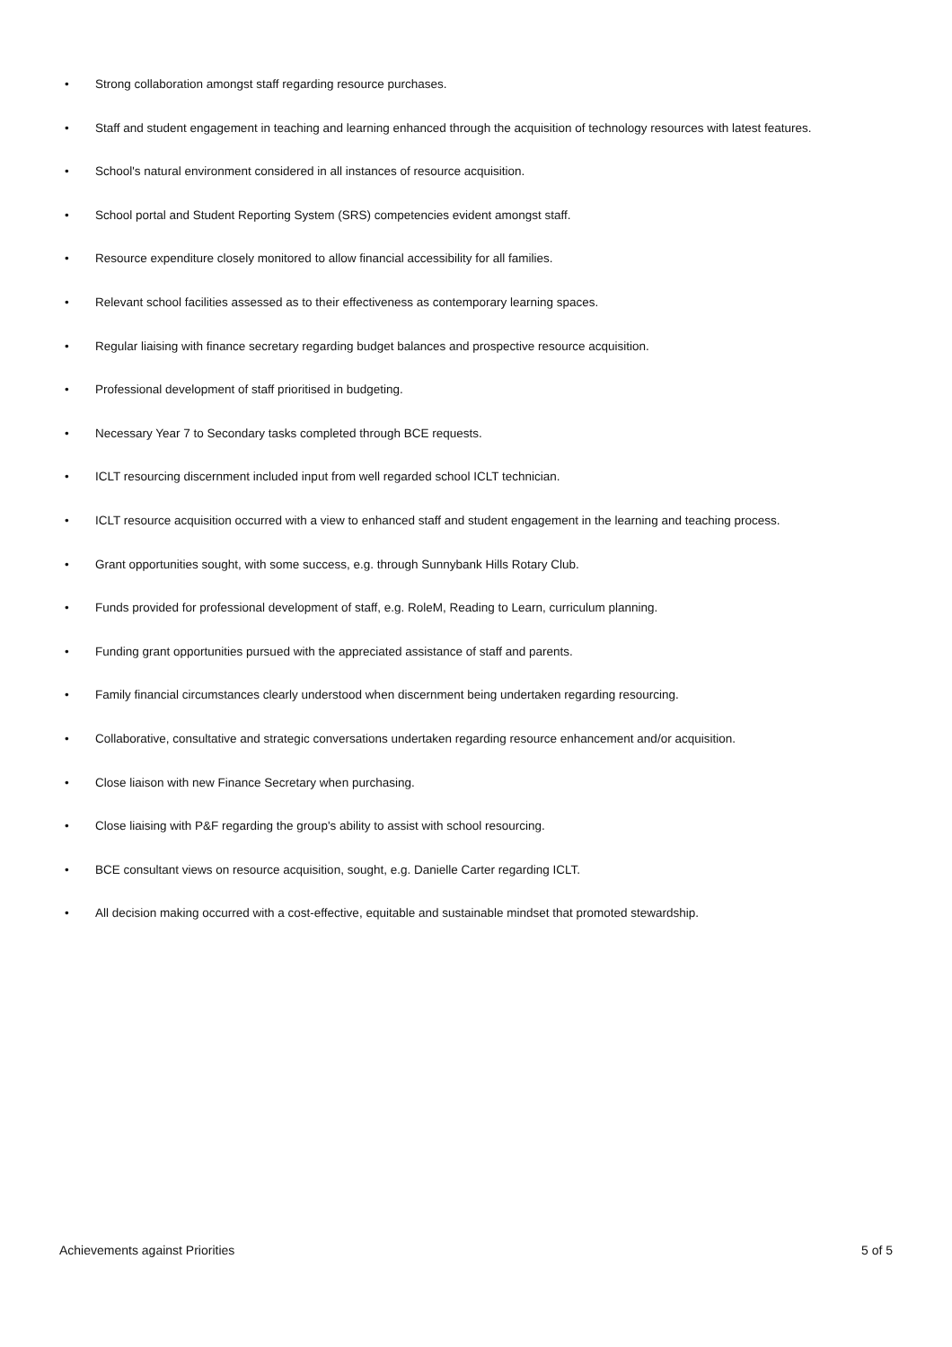• Strong collaboration amongst staff regarding resource purchases.
• Staff and student engagement in teaching and learning enhanced through the acquisition of technology resources with latest features.
• School's natural environment considered in all instances of resource acquisition.
• School portal and Student Reporting System (SRS) competencies evident amongst staff.
• Resource expenditure closely monitored to allow financial accessibility for all families.
• Relevant school facilities assessed as to their effectiveness as contemporary learning spaces.
• Regular liaising with finance secretary regarding budget balances and prospective resource acquisition.
• Professional development of staff prioritised in budgeting.
• Necessary Year 7 to Secondary tasks completed through BCE requests.
• ICLT resourcing discernment included input from well regarded school ICLT technician.
• ICLT resource acquisition occurred with a view to enhanced staff and student engagement in the learning and teaching process.
• Grant opportunities sought, with some success, e.g. through Sunnybank Hills Rotary Club.
• Funds provided for professional development of staff, e.g. RoleM, Reading to Learn, curriculum planning.
• Funding grant opportunities pursued with the appreciated assistance of staff and parents.
• Family financial circumstances clearly understood when discernment being undertaken regarding resourcing.
• Collaborative, consultative and strategic conversations undertaken regarding resource enhancement and/or acquisition.
• Close liaison with new Finance Secretary when purchasing.
• Close liaising with P&F regarding the group's ability to assist with school resourcing.
• BCE consultant views on resource acquisition, sought, e.g. Danielle Carter regarding ICLT.
• All decision making occurred with a cost-effective, equitable and sustainable mindset that promoted stewardship.
Achievements against Priorities 5 of 5